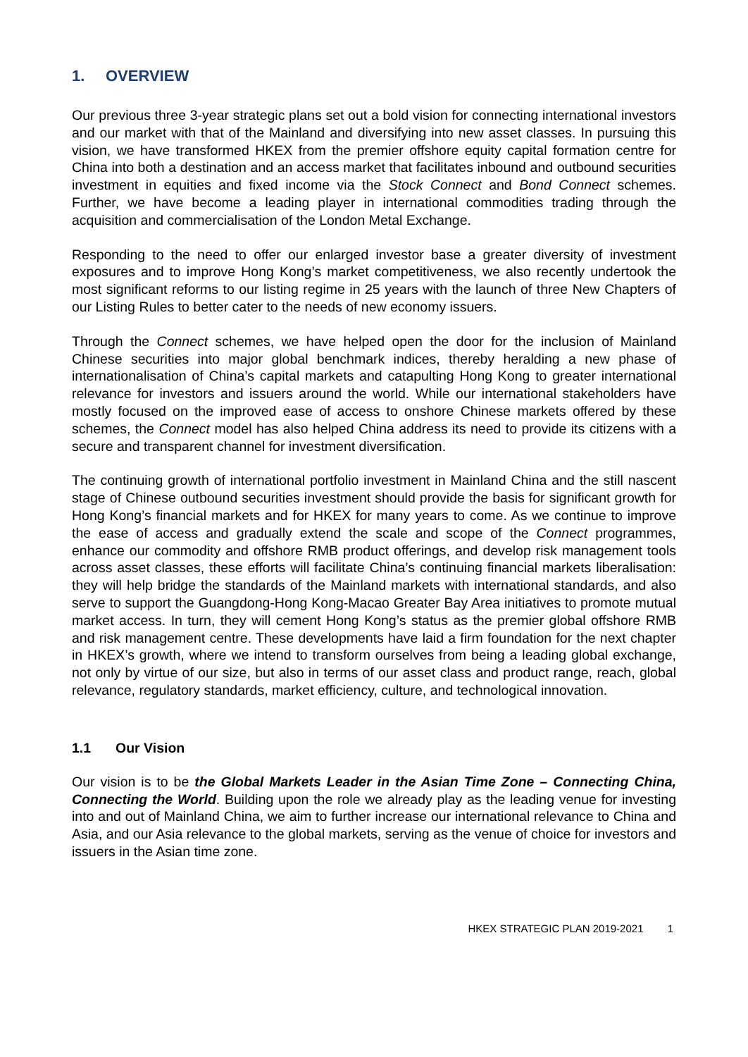1. OVERVIEW
Our previous three 3-year strategic plans set out a bold vision for connecting international investors and our market with that of the Mainland and diversifying into new asset classes. In pursuing this vision, we have transformed HKEX from the premier offshore equity capital formation centre for China into both a destination and an access market that facilitates inbound and outbound securities investment in equities and fixed income via the Stock Connect and Bond Connect schemes. Further, we have become a leading player in international commodities trading through the acquisition and commercialisation of the London Metal Exchange.
Responding to the need to offer our enlarged investor base a greater diversity of investment exposures and to improve Hong Kong’s market competitiveness, we also recently undertook the most significant reforms to our listing regime in 25 years with the launch of three New Chapters of our Listing Rules to better cater to the needs of new economy issuers.
Through the Connect schemes, we have helped open the door for the inclusion of Mainland Chinese securities into major global benchmark indices, thereby heralding a new phase of internationalisation of China’s capital markets and catapulting Hong Kong to greater international relevance for investors and issuers around the world. While our international stakeholders have mostly focused on the improved ease of access to onshore Chinese markets offered by these schemes, the Connect model has also helped China address its need to provide its citizens with a secure and transparent channel for investment diversification.
The continuing growth of international portfolio investment in Mainland China and the still nascent stage of Chinese outbound securities investment should provide the basis for significant growth for Hong Kong’s financial markets and for HKEX for many years to come. As we continue to improve the ease of access and gradually extend the scale and scope of the Connect programmes, enhance our commodity and offshore RMB product offerings, and develop risk management tools across asset classes, these efforts will facilitate China’s continuing financial markets liberalisation: they will help bridge the standards of the Mainland markets with international standards, and also serve to support the Guangdong-Hong Kong-Macao Greater Bay Area initiatives to promote mutual market access. In turn, they will cement Hong Kong’s status as the premier global offshore RMB and risk management centre. These developments have laid a firm foundation for the next chapter in HKEX’s growth, where we intend to transform ourselves from being a leading global exchange, not only by virtue of our size, but also in terms of our asset class and product range, reach, global relevance, regulatory standards, market efficiency, culture, and technological innovation.
1.1 Our Vision
Our vision is to be the Global Markets Leader in the Asian Time Zone – Connecting China, Connecting the World. Building upon the role we already play as the leading venue for investing into and out of Mainland China, we aim to further increase our international relevance to China and Asia, and our Asia relevance to the global markets, serving as the venue of choice for investors and issuers in the Asian time zone.
HKEX STRATEGIC PLAN 2019-2021 1